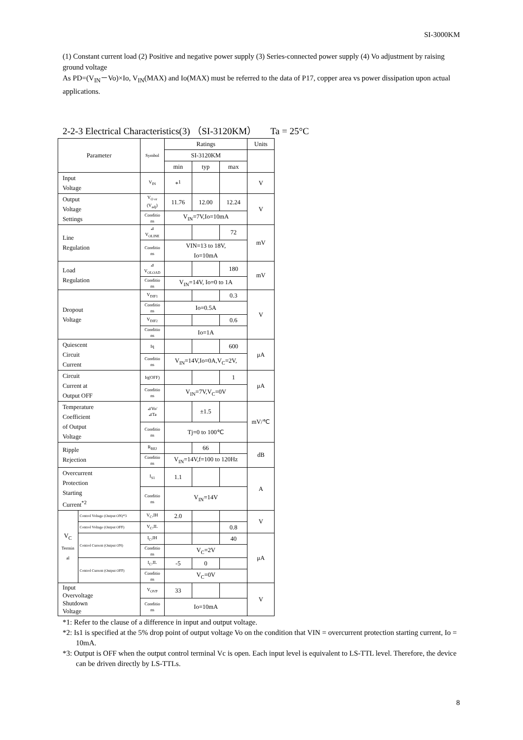SI-3000KM
(1) Constant current load (2) Positive and negative power supply (3) Series-connected power supply (4) Vo adjustment by raising ground voltage
As PD=(V<sub>IN</sub>－Vo)×Io, V<sub>IN</sub>(MAX) and Io(MAX) must be referred to the data of P17, copper area vs power dissipation upon actual applications.
2-2-3 Electrical Characteristics(3) （SI-3120KM） Ta = 25°C
| Parameter | | Symbol | Ratings | | | Units |
| --- | --- | --- | --- | --- | --- | --- |
| | | | SI-3120KM | | | |
| | | | min | typ | max | |
| Input Voltage | | V<sub>IN</sub> | *<sup>1</sup> | | | V |
| Output Voltage Settings | | V<sub>O or</sub> (V<sub>adj</sub>) | 11.76 | 12.00 | 12.24 | V |
| | | Conditio ns | V<sub>IN</sub>=7V,Io=10mA | | | |
| Line Regulation | | ⊿ V<sub>OLINE</sub> | | | 72 | mV |
| | | Conditio ns | VIN=13 to 18V, Io=10mA | | | |
| Load Regulation | | ⊿ V<sub>OLOAD</sub> | | | 180 | mV |
| | | Conditio ns | V<sub>IN</sub>=14V, Io=0 to 1A | | | |
| Dropout Voltage | | V<sub>DIF1</sub> | | | 0.3 | V |
| | | Conditio ns | Io=0.5A | | | |
| | | V<sub>DIF2</sub> | | | 0.6 | |
| | | Conditio ns | Io=1A | | | |
| Quiescent Circuit Current | | Iq | | | 600 | μA |
| | | Conditio ns | V<sub>IN</sub>=14V,Io=0A,V<sub>C</sub>=2V, | | | |
| Circuit Current at Output OFF | | Iq(OFF) | | | 1 | μA |
| | | Conditio ns | V<sub>IN</sub>=7V,V<sub>C</sub>=0V | | | |
| Temperature Coefficient of Output Voltage | | ⊿Vo/ ⊿Ta | | ±1.5 | | mV/℃ |
| | | Conditio ns | Tj=0 to 100℃ | | | |
| Ripple Rejection | | R<sub>REJ</sub> | | 66 | | dB |
| | | Conditio ns | V<sub>IN</sub>=14V,f=100 to 120Hz | | | |
| Overcurrent Protection Starting Current<sup>*2</sup> | | I<sub>S1</sub> | 1.1 | | | A |
| | | Conditio ns | V<sub>IN</sub>=14V | | | |
| V<sub>C</sub> Termin al | Control Voltage (Output ON)*3 | V<sub>C</sub>,IH | 2.0 | | | V |
| | Control Voltage (Output OFF) | V<sub>C</sub>,IL | | | 0.8 | |
| | Control Current (Output ON) | I<sub>C</sub>,IH | | | 40 | μA |
| | | Conditio ns | V<sub>C</sub>=2V | | | |
| | Control Current (Output OFF) | I<sub>C</sub>,IL | -5 | 0 | | |
| | | Conditio ns | V<sub>C</sub>=0V | | | |
| Input Overvoltage Shutdown Voltage | | V<sub>OVP</sub> | 33 | | | V |
| | | Conditio ns | Io=10mA | | | |
*1: Refer to the clause of a difference in input and output voltage.
*2: Is1 is specified at the 5% drop point of output voltage Vo on the condition that VIN = overcurrent protection starting current, Io = 10mA.
*3: Output is OFF when the output control terminal Vc is open. Each input level is equivalent to LS-TTL level. Therefore, the device can be driven directly by LS-TTLs.
8